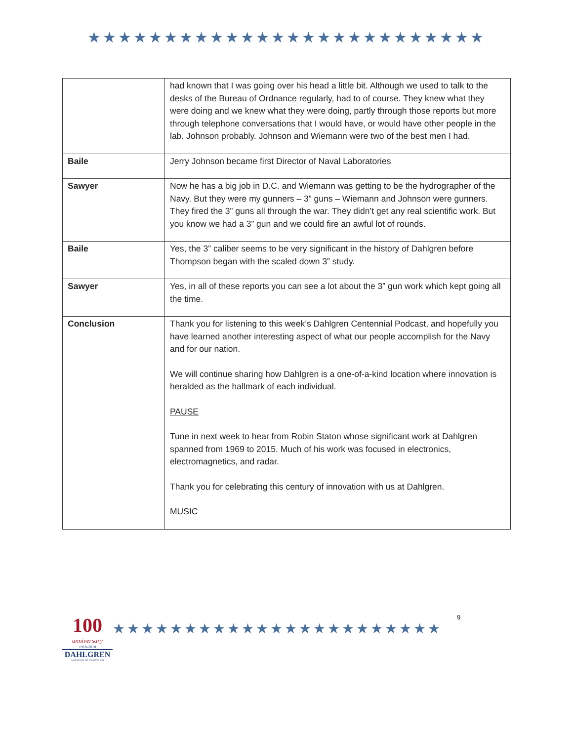★★★★★★★★★★★★★★★★★★★★★★★★★★
| | had known that I was going over his head a little bit. Although we used to talk to the desks of the Bureau of Ordnance regularly, had to of course. They knew what they were doing and we knew what they were doing, partly through those reports but more through telephone conversations that I would have, or would have other people in the lab. Johnson probably. Johnson and Wiemann were two of the best men I had. |
| Baile | Jerry Johnson became first Director of Naval Laboratories |
| Sawyer | Now he has a big job in D.C. and Wiemann was getting to be the hydrographer of the Navy. But they were my gunners – 3” guns – Wiemann and Johnson were gunners. They fired the 3” guns all through the war. They didn’t get any real scientific work. But you know we had a 3” gun and we could fire an awful lot of rounds. |
| Baile | Yes, the 3” caliber seems to be very significant in the history of Dahlgren before Thompson began with the scaled down 3” study. |
| Sawyer | Yes, in all of these reports you can see a lot about the 3” gun work which kept going all the time. |
| Conclusion | Thank you for listening to this week’s Dahlgren Centennial Podcast, and hopefully you have learned another interesting aspect of what our people accomplish for the Navy and for our nation. We will continue sharing how Dahlgren is a one-of-a-kind location where innovation is heralded as the hallmark of each individual. PAUSE Tune in next week to hear from Robin Staton whose significant work at Dahlgren spanned from 1969 to 2015. Much of his work was focused in electronics, electromagnetics, and radar. Thank you for celebrating this century of innovation with us at Dahlgren. MUSIC |
100
anniversary
1918-2018
DAHLGREN
A CENTURY OF INNOVATION
★★★★★★★★★★★★★★★★★★★★★★★
9